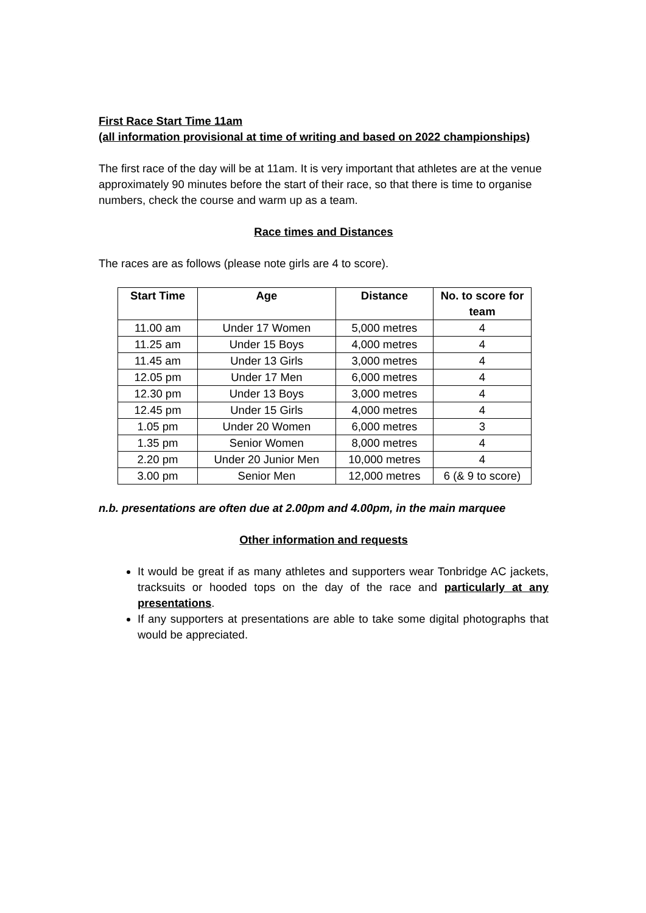First Race Start Time 11am
(all information provisional at time of writing and based on 2022 championships)
The first race of the day will be at 11am. It is very important that athletes are at the venue approximately 90 minutes before the start of their race, so that there is time to organise numbers, check the course and warm up as a team.
Race times and Distances
The races are as follows (please note girls are 4 to score).
| Start Time | Age | Distance | No. to score for team |
| --- | --- | --- | --- |
| 11.00 am | Under 17 Women | 5,000 metres | 4 |
| 11.25 am | Under 15 Boys | 4,000 metres | 4 |
| 11.45 am | Under 13 Girls | 3,000 metres | 4 |
| 12.05 pm | Under 17 Men | 6,000 metres | 4 |
| 12.30 pm | Under 13 Boys | 3,000 metres | 4 |
| 12.45 pm | Under 15 Girls | 4,000 metres | 4 |
| 1.05 pm | Under 20 Women | 6,000 metres | 3 |
| 1.35 pm | Senior Women | 8,000 metres | 4 |
| 2.20 pm | Under 20 Junior Men | 10,000 metres | 4 |
| 3.00 pm | Senior Men | 12,000 metres | 6 (& 9 to score) |
n.b. presentations are often due at 2.00pm and 4.00pm, in the main marquee
Other information and requests
It would be great if as many athletes and supporters wear Tonbridge AC jackets, tracksuits or hooded tops on the day of the race and particularly at any presentations.
If any supporters at presentations are able to take some digital photographs that would be appreciated.